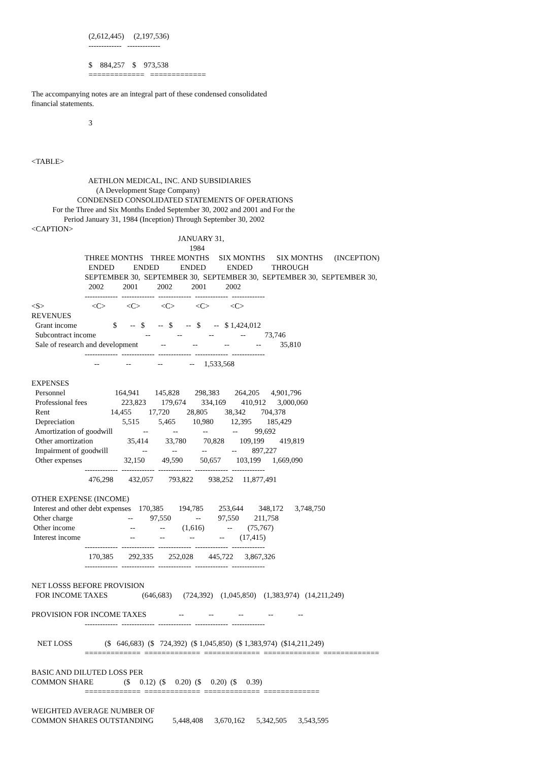(2,612,445)     (2,197,536)
                              -------------   -------------

                              $    884,257    $    973,538
                              =============   =============

The accompanying notes are an integral part of these condensed consolidated
financial statements.

                              3



<TABLE>

                              AETHLON MEDICAL, INC. AND SUBSIDIARIES
                                  (A Development Stage Company)
                        CONDENSED CONSOLIDATED STATEMENTS OF OPERATIONS
           For the Three and Six Months Ended September 30, 2002 and 2001 and For the
                 Period January 31, 1984 (Inception) Through September 30, 2002
<CAPTION>
                                                                             JANUARY 31,
                                                                                   1984
                            THREE MONTHS    THREE MONTHS     SIX MONTHS      SIX MONTHS      (INCEPTION)
                              ENDED          ENDED           ENDED           ENDED          THROUGH
                            SEPTEMBER 30,  SEPTEMBER 30,  SEPTEMBER 30,  SEPTEMBER 30,  SEPTEMBER 30,
                              2002          2001          2002          2001          2002
                            -------------  -------------  -------------  -------------  -------------
<S>                         <C>           <C>           <C>           <C>           <C>
REVENUES
  Grant income                   $       --   $       --   $       --   $       --   $ 1,424,012
  Subcontract income                          --              --              --              --          73,746
  Sale of research and development            --              --              --              --          35,810
                            -------------  -------------  -------------  -------------  -------------
                                 --              --              --              --     1,533,568

EXPENSES
  Personnel                          164,941        145,828        298,383        264,205      4,901,796
  Professional fees                  223,823        179,674        334,169        410,912      3,000,060
  Rent                                14,455         17,720         28,805         38,342        704,378
  Depreciation                         5,515          5,465         10,980         12,395        185,429
  Amortization of goodwill                --             --             --             --         99,692
  Other amortization                  35,414         33,780         70,828        109,199        419,819
  Impairment of goodwill                  --             --             --             --        897,227
  Other expenses                      32,150         49,590         50,657        103,199      1,669,090
                            -------------  -------------  -------------  -------------  -------------
                              476,298        432,057        793,822        938,252     11,877,491

OTHER EXPENSE (INCOME)
 Interest and other debt expenses    170,385        194,785        253,644        348,172      3,748,750
 Other charge                             --         97,550             --         97,550        211,758
 Other income                             --             --         (1,616)            --        (75,767)
 Interest income                          --             --             --             --        (17,415)
                            -------------  -------------  -------------  -------------  -------------
                              170,385        292,335        252,028        445,722      3,867,326
                            -------------  -------------  -------------  -------------  -------------

NET LOSSS BEFORE PROVISION
  FOR INCOME TAXES                  (646,683)      (724,392)    (1,045,850)    (1,383,974)   (14,211,249)

PROVISION FOR INCOME TAXES                 --             --             --             --             --
                            -------------  -------------  -------------  -------------  -------------

   NET LOSS                 ($   646,683)  ($   724,392)  ($ 1,045,850)  ($ 1,383,974)  ($14,211,249)
                            =============  =============  =============  =============  =============

BASIC AND DILUTED LOSS PER
COMMON SHARE                ($     0.12)  ($     0.20)  ($     0.20)  ($     0.39)
                            =============  =============  =============  =============

WEIGHTED AVERAGE NUMBER OF
COMMON SHARES OUTSTANDING          5,448,408      3,670,162      5,342,505      3,543,595